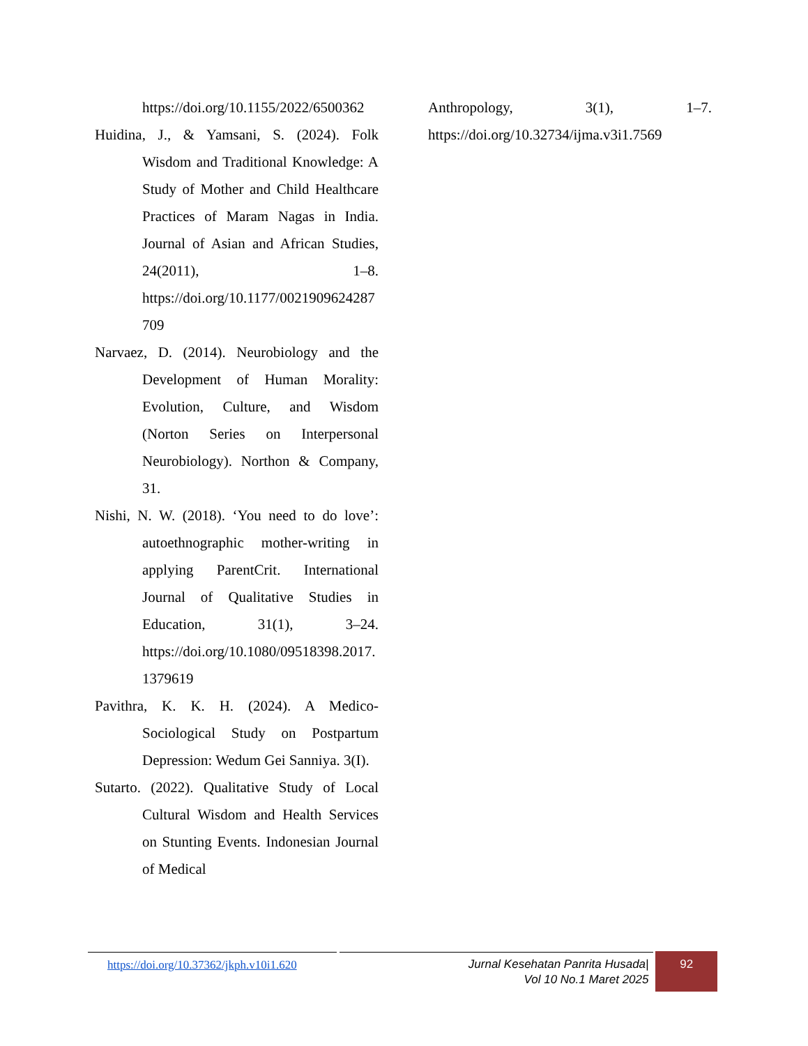https://doi.org/10.1155/2022/6500362
Huidina, J., & Yamsani, S. (2024). Folk Wisdom and Traditional Knowledge: A Study of Mother and Child Healthcare Practices of Maram Nagas in India. Journal of Asian and African Studies, 24(2011), 1–8. https://doi.org/10.1177/0021909624287709
Narvaez, D. (2014). Neurobiology and the Development of Human Morality: Evolution, Culture, and Wisdom (Norton Series on Interpersonal Neurobiology). Northon & Company, 31.
Nishi, N. W. (2018). ‘You need to do love’: autoethnographic mother-writing in applying ParentCrit. International Journal of Qualitative Studies in Education, 31(1), 3–24. https://doi.org/10.1080/09518398.2017.1379619
Pavithra, K. K. H. (2024). A Medico-Sociological Study on Postpartum Depression: Wedum Gei Sanniya. 3(I).
Sutarto. (2022). Qualitative Study of Local Cultural Wisdom and Health Services on Stunting Events. Indonesian Journal of Medical
Anthropology, 3(1), 1–7.
https://doi.org/10.32734/ijma.v3i1.7569
https://doi.org/10.37362/jkph.v10i1.620
Jurnal Kesehatan Panrita Husada|
Vol 10 No.1 Maret 2025
92